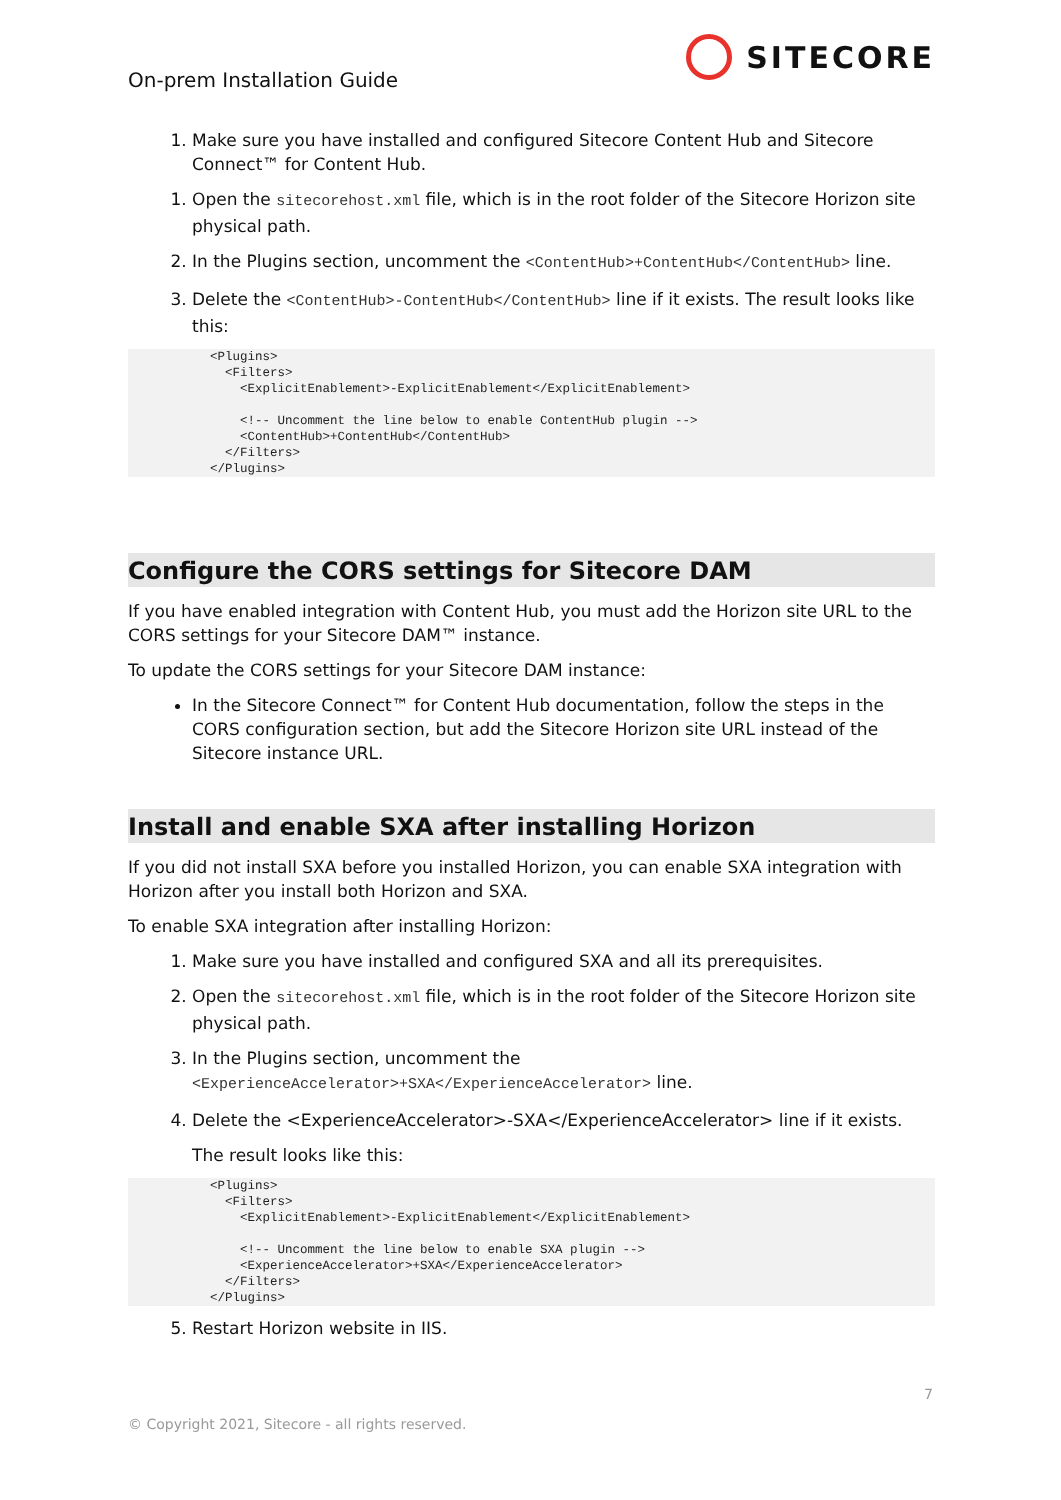On-prem Installation Guide
SITECORE
1. Make sure you have installed and configured Sitecore Content Hub and Sitecore Connect™ for Content Hub.
1. Open the sitecorehost.xml file, which is in the root folder of the Sitecore Horizon site physical path.
2. In the Plugins section, uncomment the <ContentHub>+ContentHub</ContentHub> line.
3. Delete the <ContentHub>-ContentHub</ContentHub> line if it exists. The result looks like this:
<Plugins>
  <Filters>
    <ExplicitEnablement>-ExplicitEnablement</ExplicitEnablement>

    <!-- Uncomment the line below to enable ContentHub plugin -->
    <ContentHub>+ContentHub</ContentHub>
  </Filters>
</Plugins>
Configure the CORS settings for Sitecore DAM
If you have enabled integration with Content Hub, you must add the Horizon site URL to the CORS settings for your Sitecore DAM™ instance.
To update the CORS settings for your Sitecore DAM instance:
In the Sitecore Connect™ for Content Hub documentation, follow the steps in the CORS configuration section, but add the Sitecore Horizon site URL instead of the Sitecore instance URL.
Install and enable SXA after installing Horizon
If you did not install SXA before you installed Horizon, you can enable SXA integration with Horizon after you install both Horizon and SXA.
To enable SXA integration after installing Horizon:
1. Make sure you have installed and configured SXA and all its prerequisites.
2. Open the sitecorehost.xml file, which is in the root folder of the Sitecore Horizon site physical path.
3. In the Plugins section, uncomment the <ExperienceAccelerator>+SXA</ExperienceAccelerator> line.
4. Delete the <ExperienceAccelerator>-SXA</ExperienceAccelerator> line if it exists.
The result looks like this:
<Plugins>
  <Filters>
    <ExplicitEnablement>-ExplicitEnablement</ExplicitEnablement>

    <!-- Uncomment the line below to enable SXA plugin -->
    <ExperienceAccelerator>+SXA</ExperienceAccelerator>
  </Filters>
</Plugins>
5. Restart Horizon website in IIS.
7
© Copyright 2021, Sitecore - all rights reserved.